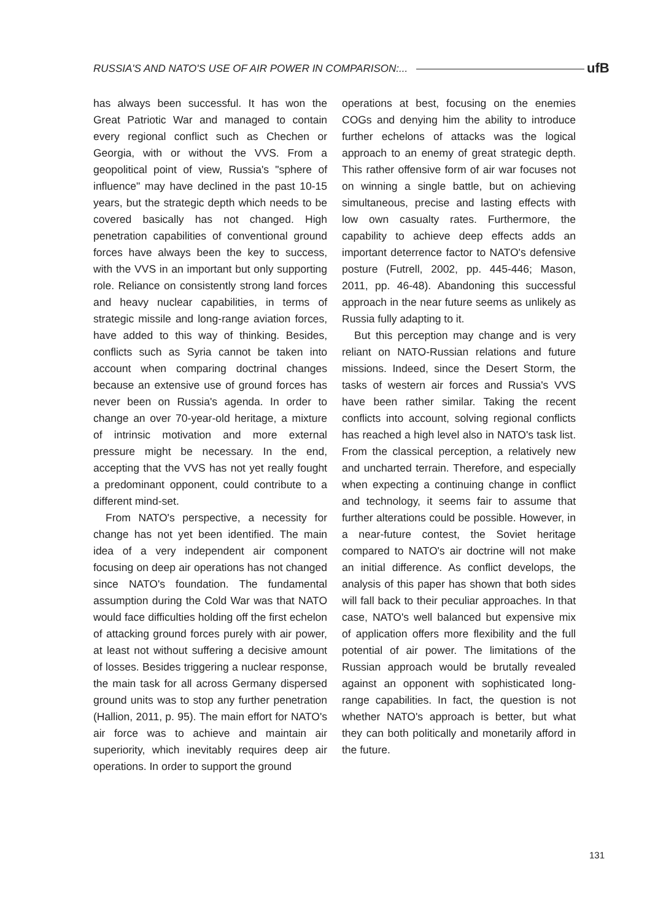RUSSIA'S AND NATO'S USE OF AIR POWER IN COMPARISON:... ufB
has always been successful. It has won the Great Patriotic War and managed to contain every regional conflict such as Chechen or Georgia, with or without the VVS. From a geopolitical point of view, Russia's "sphere of influence" may have declined in the past 10-15 years, but the strategic depth which needs to be covered basically has not changed. High penetration capabilities of conventional ground forces have always been the key to success, with the VVS in an important but only supporting role. Reliance on consistently strong land forces and heavy nuclear capabilities, in terms of strategic missile and long-range aviation forces, have added to this way of thinking. Besides, conflicts such as Syria cannot be taken into account when comparing doctrinal changes because an extensive use of ground forces has never been on Russia's agenda. In order to change an over 70-year-old heritage, a mixture of intrinsic motivation and more external pressure might be necessary. In the end, accepting that the VVS has not yet really fought a predominant opponent, could contribute to a different mind-set.
From NATO's perspective, a necessity for change has not yet been identified. The main idea of a very independent air component focusing on deep air operations has not changed since NATO's foundation. The fundamental assumption during the Cold War was that NATO would face difficulties holding off the first echelon of attacking ground forces purely with air power, at least not without suffering a decisive amount of losses. Besides triggering a nuclear response, the main task for all across Germany dispersed ground units was to stop any further penetration (Hallion, 2011, p. 95). The main effort for NATO's air force was to achieve and maintain air superiority, which inevitably requires deep air operations. In order to support the ground
operations at best, focusing on the enemies COGs and denying him the ability to introduce further echelons of attacks was the logical approach to an enemy of great strategic depth. This rather offensive form of air war focuses not on winning a single battle, but on achieving simultaneous, precise and lasting effects with low own casualty rates. Furthermore, the capability to achieve deep effects adds an important deterrence factor to NATO's defensive posture (Futrell, 2002, pp. 445-446; Mason, 2011, pp. 46-48). Abandoning this successful approach in the near future seems as unlikely as Russia fully adapting to it.
But this perception may change and is very reliant on NATO-Russian relations and future missions. Indeed, since the Desert Storm, the tasks of western air forces and Russia's VVS have been rather similar. Taking the recent conflicts into account, solving regional conflicts has reached a high level also in NATO's task list. From the classical perception, a relatively new and uncharted terrain. Therefore, and especially when expecting a continuing change in conflict and technology, it seems fair to assume that further alterations could be possible. However, in a near-future contest, the Soviet heritage compared to NATO's air doctrine will not make an initial difference. As conflict develops, the analysis of this paper has shown that both sides will fall back to their peculiar approaches. In that case, NATO's well balanced but expensive mix of application offers more flexibility and the full potential of air power. The limitations of the Russian approach would be brutally revealed against an opponent with sophisticated long-range capabilities. In fact, the question is not whether NATO's approach is better, but what they can both politically and monetarily afford in the future.
131